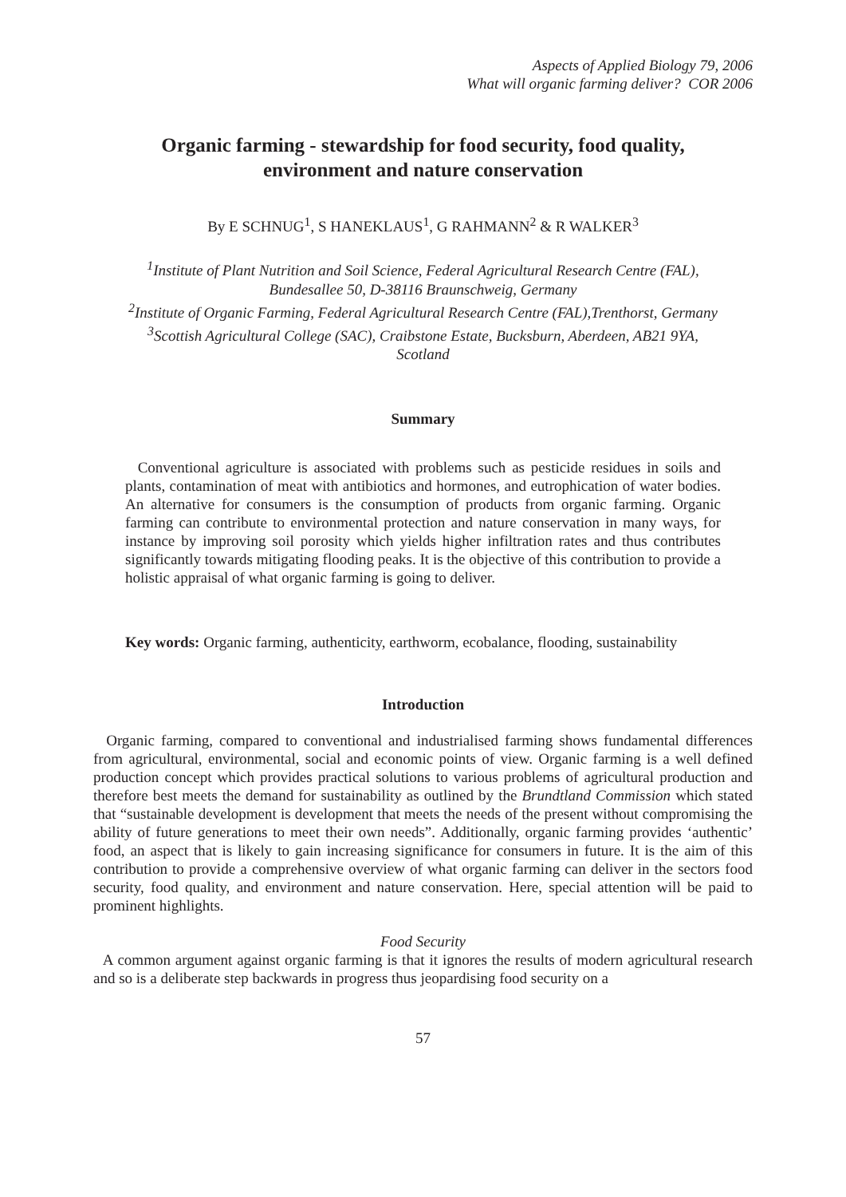Aspects of Applied Biology 79, 2006
What will organic farming deliver? COR 2006
Organic farming - stewardship for food security, food quality,
environment and nature conservation
By E SCHNUG<sup>1</sup>, S HANEKLAUS<sup>1</sup>, G RAHMANN<sup>2</sup> & R WALKER<sup>3</sup>
<sup>1</sup> Institute of Plant Nutrition and Soil Science, Federal Agricultural Research Centre (FAL),
Bundesallee 50, D-38116 Braunschweig, Germany
<sup>2</sup> Institute of Organic Farming, Federal Agricultural Research Centre (FAL),Trenthorst, Germany
<sup>3</sup> Scottish Agricultural College (SAC), Craibstone Estate, Bucksburn, Aberdeen, AB21 9YA,
Scotland
Summary
Conventional agriculture is associated with problems such as pesticide residues in soils and plants, contamination of meat with antibiotics and hormones, and eutrophication of water bodies. An alternative for consumers is the consumption of products from organic farming. Organic farming can contribute to environmental protection and nature conservation in many ways, for instance by improving soil porosity which yields higher infiltration rates and thus contributes significantly towards mitigating flooding peaks. It is the objective of this contribution to provide a holistic appraisal of what organic farming is going to deliver.
Key words: Organic farming, authenticity, earthworm, ecobalance, flooding, sustainability
Introduction
Organic farming, compared to conventional and industrialised farming shows fundamental differences from agricultural, environmental, social and economic points of view. Organic farming is a well defined production concept which provides practical solutions to various problems of agricultural production and therefore best meets the demand for sustainability as outlined by the Brundtland Commission which stated that “sustainable development is development that meets the needs of the present without compromising the ability of future generations to meet their own needs”. Additionally, organic farming provides ‘authentic’ food, an aspect that is likely to gain increasing significance for consumers in future. It is the aim of this contribution to provide a comprehensive overview of what organic farming can deliver in the sectors food security, food quality, and environment and nature conservation. Here, special attention will be paid to prominent highlights.
Food Security
A common argument against organic farming is that it ignores the results of modern agricultural research and so is a deliberate step backwards in progress thus jeopardising food security on a
57